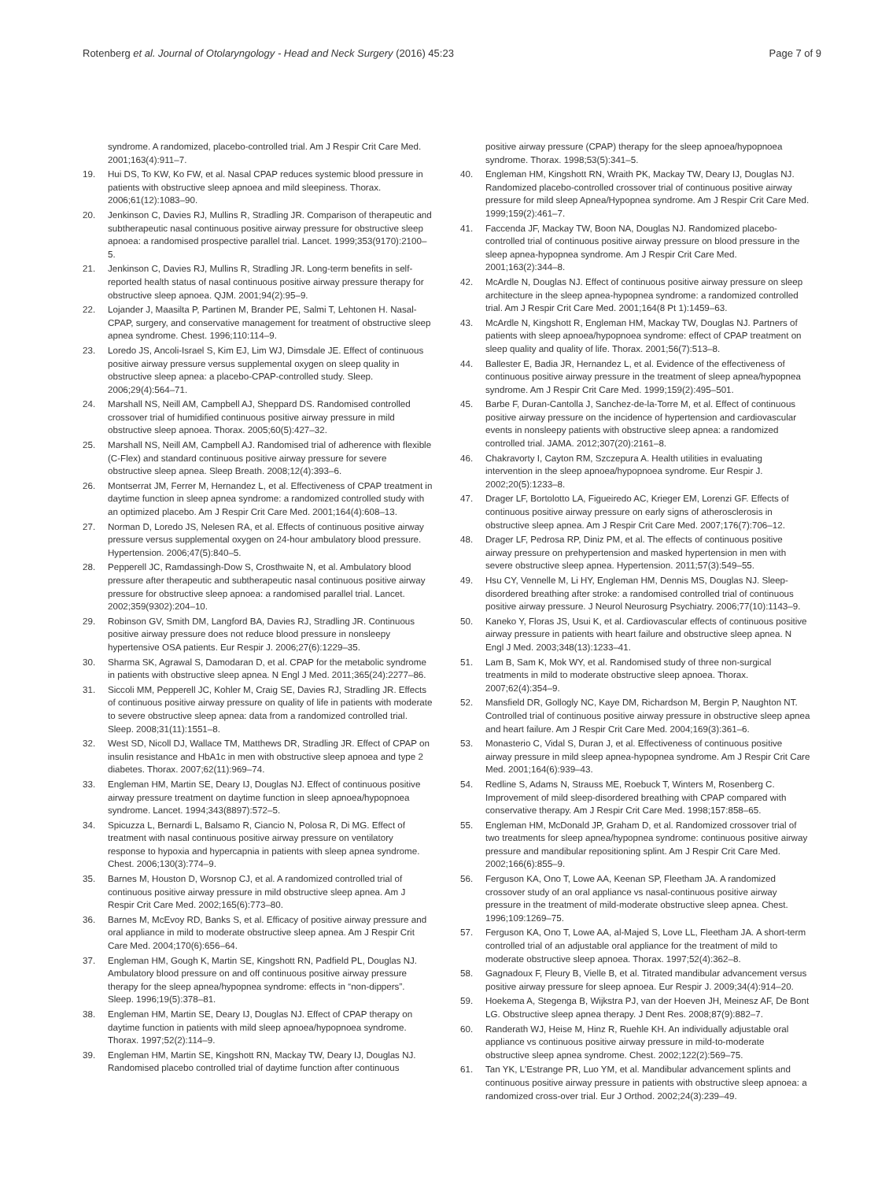Rotenberg et al. Journal of Otolaryngology - Head and Neck Surgery (2016) 45:23 Page 7 of 9
syndrome. A randomized, placebo-controlled trial. Am J Respir Crit Care Med. 2001;163(4):911–7.
19. Hui DS, To KW, Ko FW, et al. Nasal CPAP reduces systemic blood pressure in patients with obstructive sleep apnoea and mild sleepiness. Thorax. 2006;61(12):1083–90.
20. Jenkinson C, Davies RJ, Mullins R, Stradling JR. Comparison of therapeutic and subtherapeutic nasal continuous positive airway pressure for obstructive sleep apnoea: a randomised prospective parallel trial. Lancet. 1999;353(9170):2100–5.
21. Jenkinson C, Davies RJ, Mullins R, Stradling JR. Long-term benefits in self-reported health status of nasal continuous positive airway pressure therapy for obstructive sleep apnoea. QJM. 2001;94(2):95–9.
22. Lojander J, Maasilta P, Partinen M, Brander PE, Salmi T, Lehtonen H. Nasal-CPAP, surgery, and conservative management for treatment of obstructive sleep apnea syndrome. Chest. 1996;110:114–9.
23. Loredo JS, Ancoli-Israel S, Kim EJ, Lim WJ, Dimsdale JE. Effect of continuous positive airway pressure versus supplemental oxygen on sleep quality in obstructive sleep apnea: a placebo-CPAP-controlled study. Sleep. 2006;29(4):564–71.
24. Marshall NS, Neill AM, Campbell AJ, Sheppard DS. Randomised controlled crossover trial of humidified continuous positive airway pressure in mild obstructive sleep apnoea. Thorax. 2005;60(5):427–32.
25. Marshall NS, Neill AM, Campbell AJ. Randomised trial of adherence with flexible (C-Flex) and standard continuous positive airway pressure for severe obstructive sleep apnea. Sleep Breath. 2008;12(4):393–6.
26. Montserrat JM, Ferrer M, Hernandez L, et al. Effectiveness of CPAP treatment in daytime function in sleep apnea syndrome: a randomized controlled study with an optimized placebo. Am J Respir Crit Care Med. 2001;164(4):608–13.
27. Norman D, Loredo JS, Nelesen RA, et al. Effects of continuous positive airway pressure versus supplemental oxygen on 24-hour ambulatory blood pressure. Hypertension. 2006;47(5):840–5.
28. Pepperell JC, Ramdassingh-Dow S, Crosthwaite N, et al. Ambulatory blood pressure after therapeutic and subtherapeutic nasal continuous positive airway pressure for obstructive sleep apnoea: a randomised parallel trial. Lancet. 2002;359(9302):204–10.
29. Robinson GV, Smith DM, Langford BA, Davies RJ, Stradling JR. Continuous positive airway pressure does not reduce blood pressure in nonsleepy hypertensive OSA patients. Eur Respir J. 2006;27(6):1229–35.
30. Sharma SK, Agrawal S, Damodaran D, et al. CPAP for the metabolic syndrome in patients with obstructive sleep apnea. N Engl J Med. 2011;365(24):2277–86.
31. Siccoli MM, Pepperell JC, Kohler M, Craig SE, Davies RJ, Stradling JR. Effects of continuous positive airway pressure on quality of life in patients with moderate to severe obstructive sleep apnea: data from a randomized controlled trial. Sleep. 2008;31(11):1551–8.
32. West SD, Nicoll DJ, Wallace TM, Matthews DR, Stradling JR. Effect of CPAP on insulin resistance and HbA1c in men with obstructive sleep apnoea and type 2 diabetes. Thorax. 2007;62(11):969–74.
33. Engleman HM, Martin SE, Deary IJ, Douglas NJ. Effect of continuous positive airway pressure treatment on daytime function in sleep apnoea/hypopnoea syndrome. Lancet. 1994;343(8897):572–5.
34. Spicuzza L, Bernardi L, Balsamo R, Ciancio N, Polosa R, Di MG. Effect of treatment with nasal continuous positive airway pressure on ventilatory response to hypoxia and hypercapnia in patients with sleep apnea syndrome. Chest. 2006;130(3):774–9.
35. Barnes M, Houston D, Worsnop CJ, et al. A randomized controlled trial of continuous positive airway pressure in mild obstructive sleep apnea. Am J Respir Crit Care Med. 2002;165(6):773–80.
36. Barnes M, McEvoy RD, Banks S, et al. Efficacy of positive airway pressure and oral appliance in mild to moderate obstructive sleep apnea. Am J Respir Crit Care Med. 2004;170(6):656–64.
37. Engleman HM, Gough K, Martin SE, Kingshott RN, Padfield PL, Douglas NJ. Ambulatory blood pressure on and off continuous positive airway pressure therapy for the sleep apnea/hypopnea syndrome: effects in “non-dippers”. Sleep. 1996;19(5):378–81.
38. Engleman HM, Martin SE, Deary IJ, Douglas NJ. Effect of CPAP therapy on daytime function in patients with mild sleep apnoea/hypopnoea syndrome. Thorax. 1997;52(2):114–9.
39. Engleman HM, Martin SE, Kingshott RN, Mackay TW, Deary IJ, Douglas NJ. Randomised placebo controlled trial of daytime function after continuous
positive airway pressure (CPAP) therapy for the sleep apnoea/hypopnoea syndrome. Thorax. 1998;53(5):341–5.
40. Engleman HM, Kingshott RN, Wraith PK, Mackay TW, Deary IJ, Douglas NJ. Randomized placebo-controlled crossover trial of continuous positive airway pressure for mild sleep Apnea/Hypopnea syndrome. Am J Respir Crit Care Med. 1999;159(2):461–7.
41. Faccenda JF, Mackay TW, Boon NA, Douglas NJ. Randomized placebo-controlled trial of continuous positive airway pressure on blood pressure in the sleep apnea-hypopnea syndrome. Am J Respir Crit Care Med. 2001;163(2):344–8.
42. McArdle N, Douglas NJ. Effect of continuous positive airway pressure on sleep architecture in the sleep apnea-hypopnea syndrome: a randomized controlled trial. Am J Respir Crit Care Med. 2001;164(8 Pt 1):1459–63.
43. McArdle N, Kingshott R, Engleman HM, Mackay TW, Douglas NJ. Partners of patients with sleep apnoea/hypopnoea syndrome: effect of CPAP treatment on sleep quality and quality of life. Thorax. 2001;56(7):513–8.
44. Ballester E, Badia JR, Hernandez L, et al. Evidence of the effectiveness of continuous positive airway pressure in the treatment of sleep apnea/hypopnea syndrome. Am J Respir Crit Care Med. 1999;159(2):495–501.
45. Barbe F, Duran-Cantolla J, Sanchez-de-la-Torre M, et al. Effect of continuous positive airway pressure on the incidence of hypertension and cardiovascular events in nonsleepy patients with obstructive sleep apnea: a randomized controlled trial. JAMA. 2012;307(20):2161–8.
46. Chakravorty I, Cayton RM, Szczepura A. Health utilities in evaluating intervention in the sleep apnoea/hypopnoea syndrome. Eur Respir J. 2002;20(5):1233–8.
47. Drager LF, Bortolotto LA, Figueiredo AC, Krieger EM, Lorenzi GF. Effects of continuous positive airway pressure on early signs of atherosclerosis in obstructive sleep apnea. Am J Respir Crit Care Med. 2007;176(7):706–12.
48. Drager LF, Pedrosa RP, Diniz PM, et al. The effects of continuous positive airway pressure on prehypertension and masked hypertension in men with severe obstructive sleep apnea. Hypertension. 2011;57(3):549–55.
49. Hsu CY, Vennelle M, Li HY, Engleman HM, Dennis MS, Douglas NJ. Sleep-disordered breathing after stroke: a randomised controlled trial of continuous positive airway pressure. J Neurol Neurosurg Psychiatry. 2006;77(10):1143–9.
50. Kaneko Y, Floras JS, Usui K, et al. Cardiovascular effects of continuous positive airway pressure in patients with heart failure and obstructive sleep apnea. N Engl J Med. 2003;348(13):1233–41.
51. Lam B, Sam K, Mok WY, et al. Randomised study of three non-surgical treatments in mild to moderate obstructive sleep apnoea. Thorax. 2007;62(4):354–9.
52. Mansfield DR, Gollogly NC, Kaye DM, Richardson M, Bergin P, Naughton NT. Controlled trial of continuous positive airway pressure in obstructive sleep apnea and heart failure. Am J Respir Crit Care Med. 2004;169(3):361–6.
53. Monasterio C, Vidal S, Duran J, et al. Effectiveness of continuous positive airway pressure in mild sleep apnea-hypopnea syndrome. Am J Respir Crit Care Med. 2001;164(6):939–43.
54. Redline S, Adams N, Strauss ME, Roebuck T, Winters M, Rosenberg C. Improvement of mild sleep-disordered breathing with CPAP compared with conservative therapy. Am J Respir Crit Care Med. 1998;157:858–65.
55. Engleman HM, McDonald JP, Graham D, et al. Randomized crossover trial of two treatments for sleep apnea/hypopnea syndrome: continuous positive airway pressure and mandibular repositioning splint. Am J Respir Crit Care Med. 2002;166(6):855–9.
56. Ferguson KA, Ono T, Lowe AA, Keenan SP, Fleetham JA. A randomized crossover study of an oral appliance vs nasal-continuous positive airway pressure in the treatment of mild-moderate obstructive sleep apnea. Chest. 1996;109:1269–75.
57. Ferguson KA, Ono T, Lowe AA, al-Majed S, Love LL, Fleetham JA. A short-term controlled trial of an adjustable oral appliance for the treatment of mild to moderate obstructive sleep apnoea. Thorax. 1997;52(4):362–8.
58. Gagnadoux F, Fleury B, Vielle B, et al. Titrated mandibular advancement versus positive airway pressure for sleep apnoea. Eur Respir J. 2009;34(4):914–20.
59. Hoekema A, Stegenga B, Wijkstra PJ, van der Hoeven JH, Meinesz AF, De Bont LG. Obstructive sleep apnea therapy. J Dent Res. 2008;87(9):882–7.
60. Randerath WJ, Heise M, Hinz R, Ruehle KH. An individually adjustable oral appliance vs continuous positive airway pressure in mild-to-moderate obstructive sleep apnea syndrome. Chest. 2002;122(2):569–75.
61. Tan YK, L'Estrange PR, Luo YM, et al. Mandibular advancement splints and continuous positive airway pressure in patients with obstructive sleep apnoea: a randomized cross-over trial. Eur J Orthod. 2002;24(3):239–49.